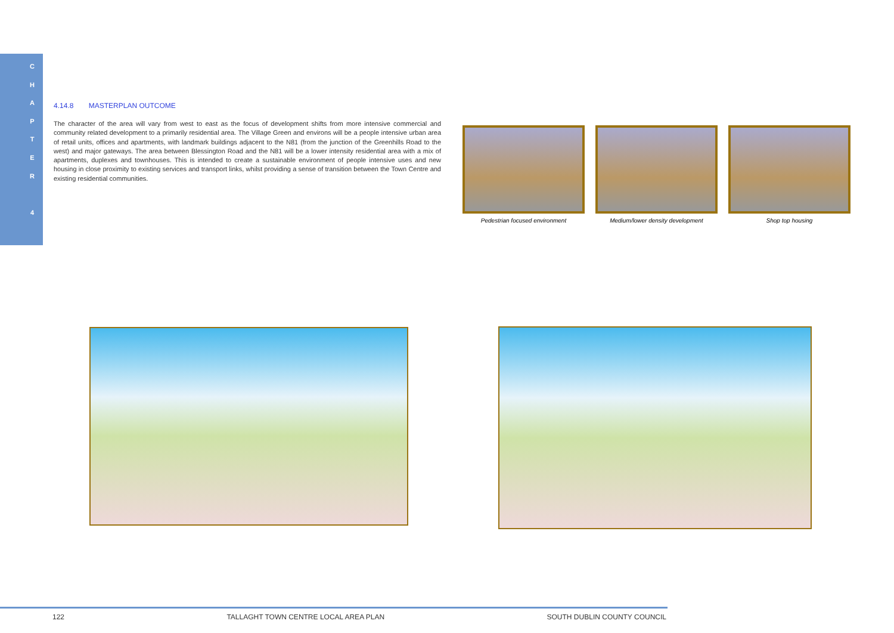C
H
A
P
T
E
R
4
4.14.8 MASTERPLAN OUTCOME
The character of the area will vary from west to east as the focus of development shifts from more intensive commercial and community related development to a primarily residential area. The Village Green and environs will be a people intensive urban area of retail units, offices and apartments, with landmark buildings adjacent to the N81 (from the junction of the Greenhills Road to the west) and major gateways. The area between Blessington Road and the N81 will be a lower intensity residential area with a mix of apartments, duplexes and townhouses. This is intended to create a sustainable environment of people intensive uses and new housing in close proximity to existing services and transport links, whilst providing a sense of transition between the Town Centre and existing residential communities.
Pedestrian focused environment
Medium/lower density development
Shop top housing
122 TALLAGHT TOWN CENTRE LOCAL AREA PLAN SOUTH DUBLIN COUNTY COUNCIL